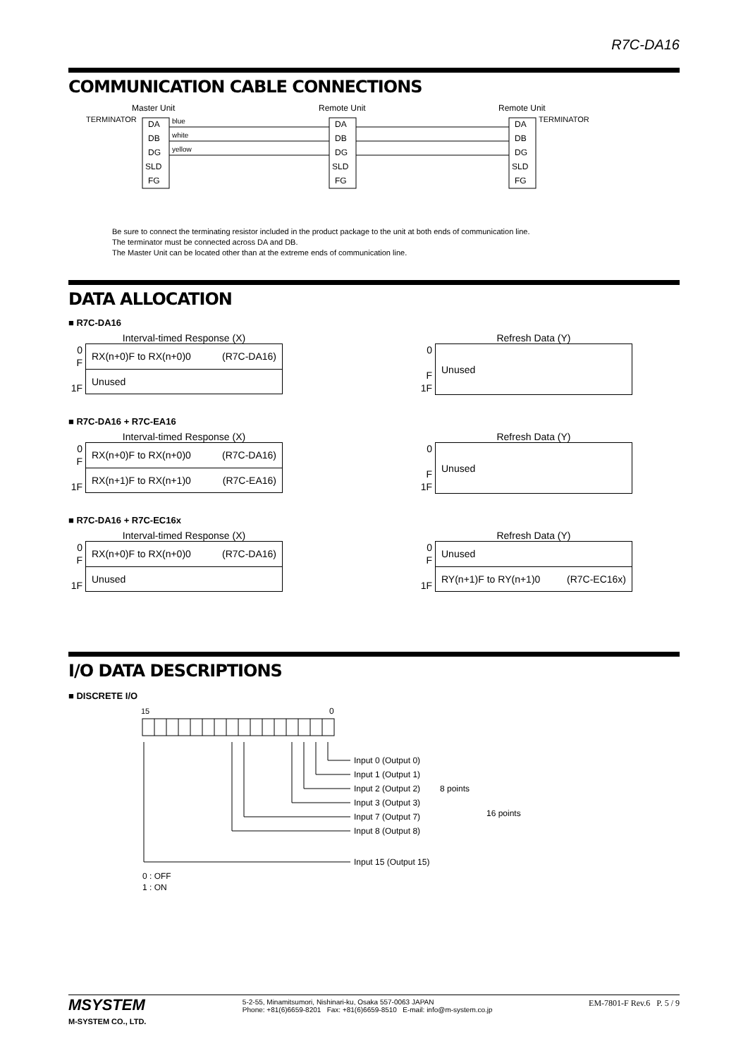R7C-DA16
COMMUNICATION CABLE CONNECTIONS
Master Unit
Remote Unit
Remote Unit
TERMINATOR
TERMINATOR
DA
DB
DG
SLD
FG
DA
DB
DG
SLD
FG
DA
DB
DG
SLD
FG
blue
white
yellow
Be sure to connect the terminating resistor included in the product package to the unit at both ends of communication line.
The terminator must be connected across DA and DB.
The Master Unit can be located other than at the extreme ends of communication line.
DATA ALLOCATION
■ R7C-DA16
Interval-timed Response (X)
0
F
1F
| RX(n+0)F to RX(n+0)0 (R7C-DA16) |
| Unused |
Refresh Data (Y)
0
F
1F
| Unused |
■ R7C-DA16 + R7C-EA16
Interval-timed Response (X)
0
F
1F
| RX(n+0)F to RX(n+0)0 (R7C-DA16) |
| RX(n+1)F to RX(n+1)0 (R7C-EA16) |
Refresh Data (Y)
0
F
1F
| Unused |
■ R7C-DA16 + R7C-EC16x
Interval-timed Response (X)
0
F
1F
| RX(n+0)F to RX(n+0)0 (R7C-DA16) |
| Unused |
Refresh Data (Y)
0
F
1F
| Unused |
| RY(n+1)F to RY(n+1)0 (R7C-EC16x) |
I/O DATA DESCRIPTIONS
■ DISCRETE I/O
15
0
Input 0 (Output 0)
Input 1 (Output 1)
Input 2 (Output 2)
Input 3 (Output 3)
Input 7 (Output 7)
Input 8 (Output 8)
Input 15 (Output 15)
8 points
16 points
0 : OFF
1 : ON
MSYSTEM
M-SYSTEM CO., LTD.
5-2-55, Minamitsumori, Nishinari-ku, Osaka 557-0063 JAPAN
Phone: +81(6)6659-8201 Fax: +81(6)6659-8510 E-mail: info@m-system.co.jp
EM-7801-F Rev.6 P. 5 / 9